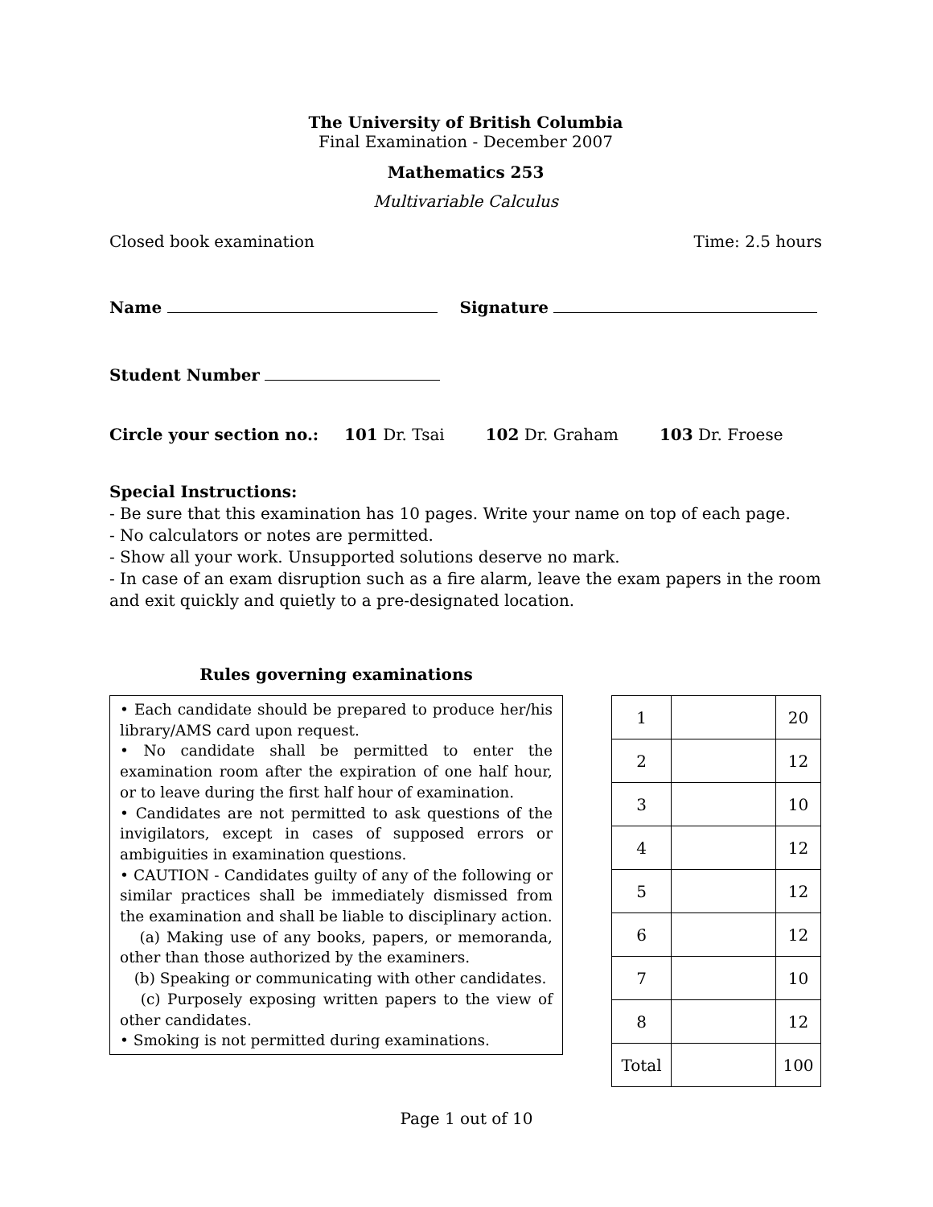The University of British Columbia
Final Examination - December 2007
Mathematics 253
Multivariable Calculus
Closed book examination Time: 2.5 hours
Name Signature
Student Number
Circle your section no.: 101 Dr. Tsai 102 Dr. Graham 103 Dr. Froese
Special Instructions:
- Be sure that this examination has 10 pages. Write your name on top of each page.
- No calculators or notes are permitted.
- Show all your work. Unsupported solutions deserve no mark.
- In case of an exam disruption such as a fire alarm, leave the exam papers in the room and exit quickly and quietly to a pre-designated location.
Rules governing examinations
• Each candidate should be prepared to produce her/his library/AMS card upon request.
• No candidate shall be permitted to enter the examination room after the expiration of one half hour, or to leave during the first half hour of examination.
• Candidates are not permitted to ask questions of the invigilators, except in cases of supposed errors or ambiguities in examination questions.
• CAUTION - Candidates guilty of any of the following or similar practices shall be immediately dismissed from the examination and shall be liable to disciplinary action.
(a) Making use of any books, papers, or memoranda, other than those authorized by the examiners.
(b) Speaking or communicating with other candidates.
(c) Purposely exposing written papers to the view of other candidates.
• Smoking is not permitted during examinations.
| 1 | | 20 |
| 2 | | 12 |
| 3 | | 10 |
| 4 | | 12 |
| 5 | | 12 |
| 6 | | 12 |
| 7 | | 10 |
| 8 | | 12 |
| Total | | 100 |
Page 1 out of 10